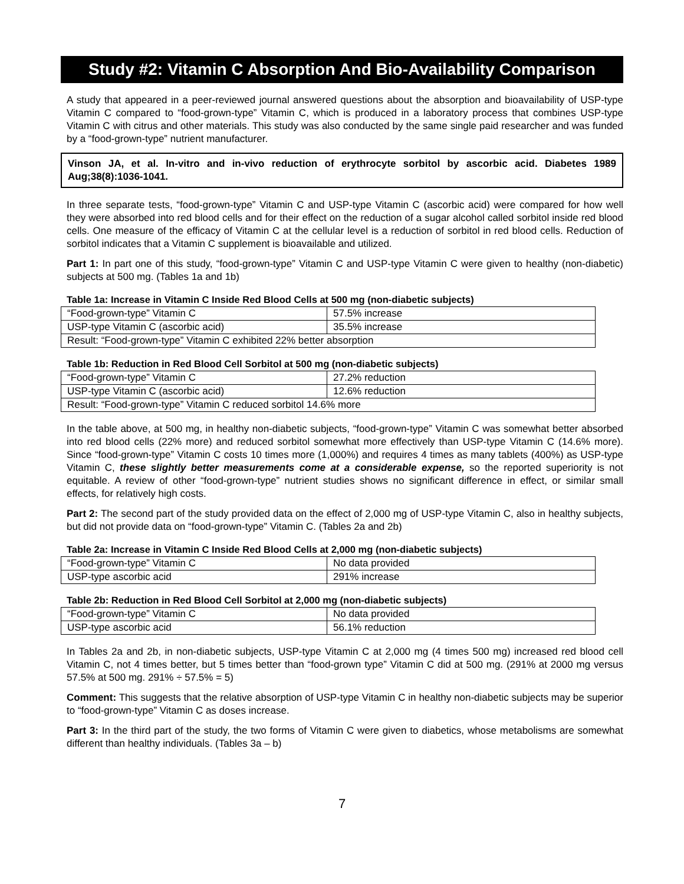Study #2: Vitamin C Absorption And Bio-Availability Comparison
A study that appeared in a peer-reviewed journal answered questions about the absorption and bioavailability of USP-type Vitamin C compared to “food-grown-type” Vitamin C, which is produced in a laboratory process that combines USP-type Vitamin C with citrus and other materials. This study was also conducted by the same single paid researcher and was funded by a “food-grown-type” nutrient manufacturer.
Vinson JA, et al. In-vitro and in-vivo reduction of erythrocyte sorbitol by ascorbic acid. Diabetes 1989 Aug;38(8):1036-1041.
In three separate tests, “food-grown-type” Vitamin C and USP-type Vitamin C (ascorbic acid) were compared for how well they were absorbed into red blood cells and for their effect on the reduction of a sugar alcohol called sorbitol inside red blood cells. One measure of the efficacy of Vitamin C at the cellular level is a reduction of sorbitol in red blood cells. Reduction of sorbitol indicates that a Vitamin C supplement is bioavailable and utilized.
Part 1: In part one of this study, “food-grown-type” Vitamin C and USP-type Vitamin C were given to healthy (non-diabetic) subjects at 500 mg. (Tables 1a and 1b)
Table 1a: Increase in Vitamin C Inside Red Blood Cells at 500 mg (non-diabetic subjects)
| “Food-grown-type” Vitamin C | 57.5% increase |
| USP-type Vitamin C (ascorbic acid) | 35.5% increase |
| Result: “Food-grown-type” Vitamin C exhibited 22% better absorption | |
Table 1b: Reduction in Red Blood Cell Sorbitol at 500 mg (non-diabetic subjects)
| “Food-grown-type” Vitamin C | 27.2% reduction |
| USP-type Vitamin C (ascorbic acid) | 12.6% reduction |
| Result: “Food-grown-type” Vitamin C reduced sorbitol 14.6% more | |
In the table above, at 500 mg, in healthy non-diabetic subjects, “food-grown-type” Vitamin C was somewhat better absorbed into red blood cells (22% more) and reduced sorbitol somewhat more effectively than USP-type Vitamin C (14.6% more). Since “food-grown-type” Vitamin C costs 10 times more (1,000%) and requires 4 times as many tablets (400%) as USP-type Vitamin C, these slightly better measurements come at a considerable expense, so the reported superiority is not equitable. A review of other “food-grown-type” nutrient studies shows no significant difference in effect, or similar small effects, for relatively high costs.
Part 2: The second part of the study provided data on the effect of 2,000 mg of USP-type Vitamin C, also in healthy subjects, but did not provide data on “food-grown-type” Vitamin C. (Tables 2a and 2b)
Table 2a: Increase in Vitamin C Inside Red Blood Cells at 2,000 mg (non-diabetic subjects)
| “Food-grown-type” Vitamin C | No data provided |
| USP-type ascorbic acid | 291% increase |
Table 2b: Reduction in Red Blood Cell Sorbitol at 2,000 mg (non-diabetic subjects)
| “Food-grown-type” Vitamin C | No data provided |
| USP-type ascorbic acid | 56.1% reduction |
In Tables 2a and 2b, in non-diabetic subjects, USP-type Vitamin C at 2,000 mg (4 times 500 mg) increased red blood cell Vitamin C, not 4 times better, but 5 times better than “food-grown type” Vitamin C did at 500 mg. (291% at 2000 mg versus 57.5% at 500 mg. 291% ÷ 57.5% = 5)
Comment: This suggests that the relative absorption of USP-type Vitamin C in healthy non-diabetic subjects may be superior to “food-grown-type” Vitamin C as doses increase.
Part 3: In the third part of the study, the two forms of Vitamin C were given to diabetics, whose metabolisms are somewhat different than healthy individuals. (Tables 3a – b)
7